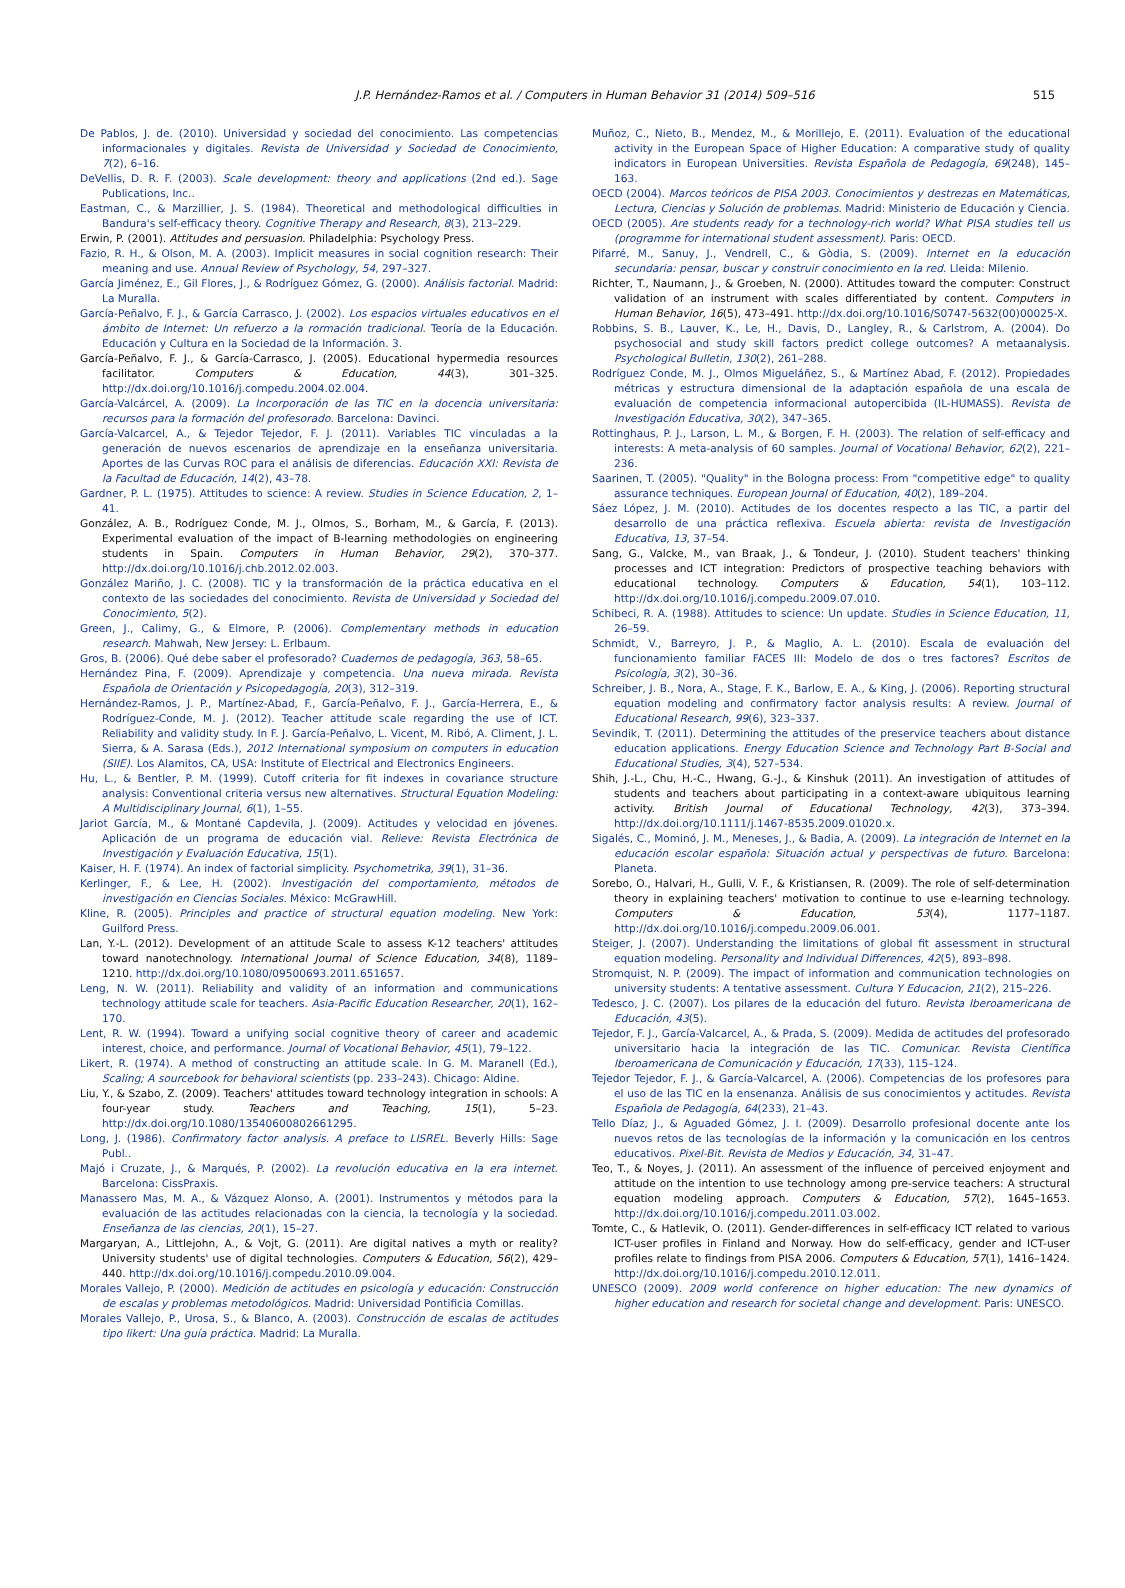J.P. Hernández-Ramos et al. / Computers in Human Behavior 31 (2014) 509–516 515
De Pablos, J. de. (2010). Universidad y sociedad del conocimiento. Las competencias informacionales y digitales. Revista de Universidad y Sociedad de Conocimiento, 7(2), 6–16.
DeVellis, D. R. F. (2003). Scale development: theory and applications (2nd ed.). Sage Publications, Inc..
Eastman, C., & Marzillier, J. S. (1984). Theoretical and methodological difficulties in Bandura's self-efficacy theory. Cognitive Therapy and Research, 8(3), 213–229.
Erwin, P. (2001). Attitudes and persuasion. Philadelphia: Psychology Press.
Fazio, R. H., & Olson, M. A. (2003). Implicit measures in social cognition research: Their meaning and use. Annual Review of Psychology, 54, 297–327.
García Jiménez, E., Gil Flores, J., & Rodríguez Gómez, G. (2000). Análisis factorial. Madrid: La Muralla.
García-Peñalvo, F. J., & García Carrasco, J. (2002). Los espacios virtuales educativos en el ámbito de Internet: Un refuerzo a la rormación tradicional. Teoría de la Educación. Educación y Cultura en la Sociedad de la Información. 3.
García-Peñalvo, F. J., & García-Carrasco, J. (2005). Educational hypermedia resources facilitator. Computers & Education, 44(3), 301–325. http://dx.doi.org/10.1016/j.compedu.2004.02.004.
García-Valcárcel, A. (2009). La Incorporación de las TIC en la docencia universitaria: recursos para la formación del profesorado. Barcelona: Davinci.
García-Valcarcel, A., & Tejedor Tejedor, F. J. (2011). Variables TIC vinculadas a la generación de nuevos escenarios de aprendizaje en la enseñanza universitaria. Aportes de las Curvas ROC para el análisis de diferencias. Educación XXI: Revista de la Facultad de Educación, 14(2), 43–78.
Gardner, P. L. (1975). Attitudes to science: A review. Studies in Science Education, 2, 1–41.
González, A. B., Rodríguez Conde, M. J., Olmos, S., Borham, M., & García, F. (2013). Experimental evaluation of the impact of B-learning methodologies on engineering students in Spain. Computers in Human Behavior, 29(2), 370–377. http://dx.doi.org/10.1016/j.chb.2012.02.003.
González Mariño, J. C. (2008). TIC y la transformación de la práctica educativa en el contexto de las sociedades del conocimiento. Revista de Universidad y Sociedad del Conocimiento, 5(2).
Green, J., Calimy, G., & Elmore, P. (2006). Complementary methods in education research. Mahwah, New Jersey: L. Erlbaum.
Gros, B. (2006). Qué debe saber el profesorado? Cuadernos de pedagogía, 363, 58–65.
Hernández Pina, F. (2009). Aprendizaje y competencia. Una nueva mirada. Revista Española de Orientación y Psicopedagogía, 20(3), 312–319.
Hernández-Ramos, J. P., Martínez-Abad, F., García-Peñalvo, F. J., García-Herrera, E., & Rodríguez-Conde, M. J. (2012). Teacher attitude scale regarding the use of ICT. Reliability and validity study. In F. J. García-Peñalvo, L. Vicent, M. Ribó, A. Climent, J. L. Sierra, & A. Sarasa (Eds.), 2012 International symposium on computers in education (SIIE). Los Alamitos, CA, USA: Institute of Electrical and Electronics Engineers.
Hu, L., & Bentler, P. M. (1999). Cutoff criteria for fit indexes in covariance structure analysis: Conventional criteria versus new alternatives. Structural Equation Modeling: A Multidisciplinary Journal, 6(1), 1–55.
Jariot García, M., & Montané Capdevila, J. (2009). Actitudes y velocidad en jóvenes. Aplicación de un programa de educación vial. Relieve: Revista Electrónica de Investigación y Evaluación Educativa, 15(1).
Kaiser, H. F. (1974). An index of factorial simplicity. Psychometrika, 39(1), 31–36.
Kerlinger, F., & Lee, H. (2002). Investigación del comportamiento, métodos de investigación en Ciencias Sociales. México: McGrawHill.
Kline, R. (2005). Principles and practice of structural equation modeling. New York: Guilford Press.
Lan, Y.-L. (2012). Development of an attitude Scale to assess K-12 teachers' attitudes toward nanotechnology. International Journal of Science Education, 34(8), 1189–1210. http://dx.doi.org/10.1080/09500693.2011.651657.
Leng, N. W. (2011). Reliability and validity of an information and communications technology attitude scale for teachers. Asia-Pacific Education Researcher, 20(1), 162–170.
Lent, R. W. (1994). Toward a unifying social cognitive theory of career and academic interest, choice, and performance. Journal of Vocational Behavior, 45(1), 79–122.
Likert, R. (1974). A method of constructing an attitude scale. In G. M. Maranell (Ed.), Scaling; A sourcebook for behavioral scientists (pp. 233–243). Chicago: Aldine.
Liu, Y., & Szabo, Z. (2009). Teachers' attitudes toward technology integration in schools: A four-year study. Teachers and Teaching, 15(1), 5–23. http://dx.doi.org/10.1080/13540600802661295.
Long, J. (1986). Confirmatory factor analysis. A preface to LISREL. Beverly Hills: Sage Publ..
Majó i Cruzate, J., & Marqués, P. (2002). La revolución educativa en la era internet. Barcelona: CissPraxis.
Manassero Mas, M. A., & Vázquez Alonso, A. (2001). Instrumentos y métodos para la evaluación de las actitudes relacionadas con la ciencia, la tecnología y la sociedad. Enseñanza de las ciencias, 20(1), 15–27.
Margaryan, A., Littlejohn, A., & Vojt, G. (2011). Are digital natives a myth or reality? University students' use of digital technologies. Computers & Education, 56(2), 429–440. http://dx.doi.org/10.1016/j.compedu.2010.09.004.
Morales Vallejo, P. (2000). Medición de actitudes en psicología y educación: Construcción de escalas y problemas metodológicos. Madrid: Universidad Pontificia Comillas.
Morales Vallejo, P., Urosa, S., & Blanco, A. (2003). Construcción de escalas de actitudes tipo likert: Una guía práctica. Madrid: La Muralla.
Muñoz, C., Nieto, B., Mendez, M., & Morillejo, E. (2011). Evaluation of the educational activity in the European Space of Higher Education: A comparative study of quality indicators in European Universities. Revista Española de Pedagogía, 69(248), 145–163.
OECD (2004). Marcos teóricos de PISA 2003. Conocimientos y destrezas en Matemáticas, Lectura, Ciencias y Solución de problemas. Madrid: Ministerio de Educación y Ciencia.
OECD (2005). Are students ready for a technology-rich world? What PISA studies tell us (programme for international student assessment). Paris: OECD.
Pifarré, M., Sanuy, J., Vendrell, C., & Gòdia, S. (2009). Internet en la educación secundaria: pensar, buscar y construir conocimiento en la red. Lleida: Milenio.
Richter, T., Naumann, J., & Groeben, N. (2000). Attitudes toward the computer: Construct validation of an instrument with scales differentiated by content. Computers in Human Behavior, 16(5), 473–491. http://dx.doi.org/10.1016/S0747-5632(00)00025-X.
Robbins, S. B., Lauver, K., Le, H., Davis, D., Langley, R., & Carlstrom, A. (2004). Do psychosocial and study skill factors predict college outcomes? A metaanalysis. Psychological Bulletin, 130(2), 261–288.
Rodríguez Conde, M. J., Olmos Migueláñez, S., & Martínez Abad, F. (2012). Propiedades métricas y estructura dimensional de la adaptación española de una escala de evaluación de competencia informacional autopercibida (IL-HUMASS). Revista de Investigación Educativa, 30(2), 347–365.
Rottinghaus, P. J., Larson, L. M., & Borgen, F. H. (2003). The relation of self-efficacy and interests: A meta-analysis of 60 samples. Journal of Vocational Behavior, 62(2), 221–236.
Saarinen, T. (2005). "Quality" in the Bologna process: From "competitive edge" to quality assurance techniques. European Journal of Education, 40(2), 189–204.
Sáez López, J. M. (2010). Actitudes de los docentes respecto a las TIC, a partir del desarrollo de una práctica reflexiva. Escuela abierta: revista de Investigación Educativa, 13, 37–54.
Sang, G., Valcke, M., van Braak, J., & Tondeur, J. (2010). Student teachers' thinking processes and ICT integration: Predictors of prospective teaching behaviors with educational technology. Computers & Education, 54(1), 103–112. http://dx.doi.org/10.1016/j.compedu.2009.07.010.
Schibeci, R. A. (1988). Attitudes to science: Un update. Studies in Science Education, 11, 26–59.
Schmidt, V., Barreyro, J. P., & Maglio, A. L. (2010). Escala de evaluación del funcionamiento familiar FACES III: Modelo de dos o tres factores? Escritos de Psicología, 3(2), 30–36.
Schreiber, J. B., Nora, A., Stage, F. K., Barlow, E. A., & King, J. (2006). Reporting structural equation modeling and confirmatory factor analysis results: A review. Journal of Educational Research, 99(6), 323–337.
Sevindik, T. (2011). Determining the attitudes of the preservice teachers about distance education applications. Energy Education Science and Technology Part B-Social and Educational Studies, 3(4), 527–534.
Shih, J.-L., Chu, H.-C., Hwang, G.-J., & Kinshuk (2011). An investigation of attitudes of students and teachers about participating in a context-aware ubiquitous learning activity. British Journal of Educational Technology, 42(3), 373–394. http://dx.doi.org/10.1111/j.1467-8535.2009.01020.x.
Sigalés, C., Mominó, J. M., Meneses, J., & Badia, A. (2009). La integración de Internet en la educación escolar española: Situación actual y perspectivas de futuro. Barcelona: Planeta.
Sorebo, O., Halvari, H., Gulli, V. F., & Kristiansen, R. (2009). The role of self-determination theory in explaining teachers' motivation to continue to use e-learning technology. Computers & Education, 53(4), 1177–1187. http://dx.doi.org/10.1016/j.compedu.2009.06.001.
Steiger, J. (2007). Understanding the limitations of global fit assessment in structural equation modeling. Personality and Individual Differences, 42(5), 893–898.
Stromquist, N. P. (2009). The impact of information and communication technologies on university students: A tentative assessment. Cultura Y Educacion, 21(2), 215–226.
Tedesco, J. C. (2007). Los pilares de la educación del futuro. Revista Iberoamericana de Educación, 43(5).
Tejedor, F. J., García-Valcarcel, A., & Prada, S. (2009). Medida de actitudes del profesorado universitario hacia la integración de las TIC. Comunicar. Revista Científica Iberoamericana de Comunicación y Educación, 17(33), 115–124.
Tejedor Tejedor, F. J., & García-Valcarcel, A. (2006). Competencias de los profesores para el uso de las TIC en la ensenanza. Análisis de sus conocimientos y actitudes. Revista Española de Pedagogía, 64(233), 21–43.
Tello Díaz, J., & Aguaded Gómez, J. I. (2009). Desarrollo profesional docente ante los nuevos retos de las tecnologías de la información y la comunicación en los centros educativos. Pixel-Bit. Revista de Medios y Educación, 34, 31–47.
Teo, T., & Noyes, J. (2011). An assessment of the influence of perceived enjoyment and attitude on the intention to use technology among pre-service teachers: A structural equation modeling approach. Computers & Education, 57(2), 1645–1653. http://dx.doi.org/10.1016/j.compedu.2011.03.002.
Tomte, C., & Hatlevik, O. (2011). Gender-differences in self-efficacy ICT related to various ICT-user profiles in Finland and Norway. How do self-efficacy, gender and ICT-user profiles relate to findings from PISA 2006. Computers & Education, 57(1), 1416–1424. http://dx.doi.org/10.1016/j.compedu.2010.12.011.
UNESCO (2009). 2009 world conference on higher education: The new dynamics of higher education and research for societal change and development. Paris: UNESCO.